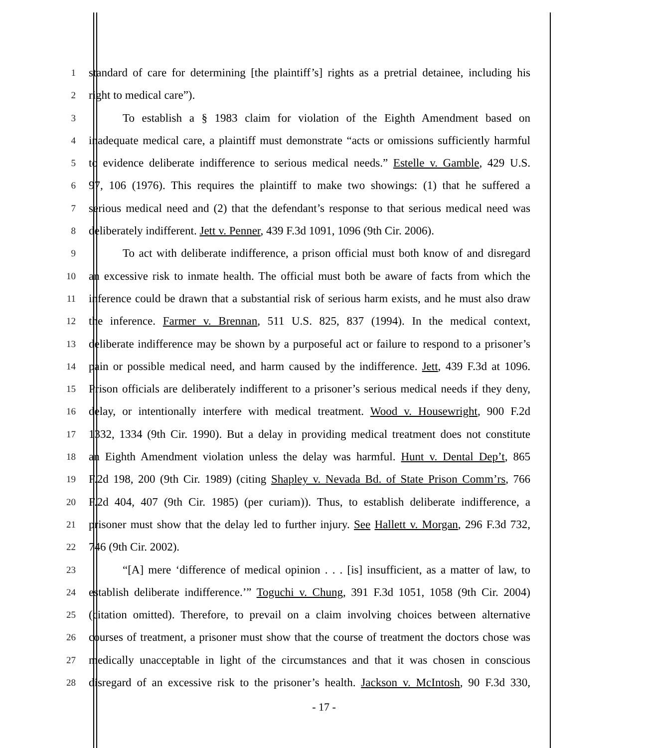1 standard of care for determining [the plaintiff’s] rights as a pretrial detainee, including his
2 right to medical care”).
3 To establish a § 1983 claim for violation of the Eighth Amendment based on
4 inadequate medical care, a plaintiff must demonstrate “acts or omissions sufficiently harmful
5 to evidence deliberate indifference to serious medical needs.” Estelle v. Gamble, 429 U.S.
6 97, 106 (1976). This requires the plaintiff to make two showings: (1) that he suffered a
7 serious medical need and (2) that the defendant’s response to that serious medical need was
8 deliberately indifferent. Jett v. Penner, 439 F.3d 1091, 1096 (9th Cir. 2006).
9 To act with deliberate indifference, a prison official must both know of and disregard
10 an excessive risk to inmate health. The official must both be aware of facts from which the
11 inference could be drawn that a substantial risk of serious harm exists, and he must also draw
12 the inference. Farmer v. Brennan, 511 U.S. 825, 837 (1994). In the medical context,
13 deliberate indifference may be shown by a purposeful act or failure to respond to a prisoner’s
14 pain or possible medical need, and harm caused by the indifference. Jett, 439 F.3d at 1096.
15 Prison officials are deliberately indifferent to a prisoner’s serious medical needs if they deny,
16 delay, or intentionally interfere with medical treatment. Wood v. Housewright, 900 F.2d
17 1332, 1334 (9th Cir. 1990). But a delay in providing medical treatment does not constitute
18 an Eighth Amendment violation unless the delay was harmful. Hunt v. Dental Dep’t, 865
19 F.2d 198, 200 (9th Cir. 1989) (citing Shapley v. Nevada Bd. of State Prison Comm’rs, 766
20 F.2d 404, 407 (9th Cir. 1985) (per curiam)). Thus, to establish deliberate indifference, a
21 prisoner must show that the delay led to further injury. See Hallett v. Morgan, 296 F.3d 732,
22 746 (9th Cir. 2002).
23 “[A] mere ‘difference of medical opinion . . . [is] insufficient, as a matter of law, to
24 establish deliberate indifference.’” Toguchi v. Chung, 391 F.3d 1051, 1058 (9th Cir. 2004)
25 (citation omitted). Therefore, to prevail on a claim involving choices between alternative
26 courses of treatment, a prisoner must show that the course of treatment the doctors chose was
27 medically unacceptable in light of the circumstances and that it was chosen in conscious
28 disregard of an excessive risk to the prisoner’s health. Jackson v. McIntosh, 90 F.3d 330,
- 17 -